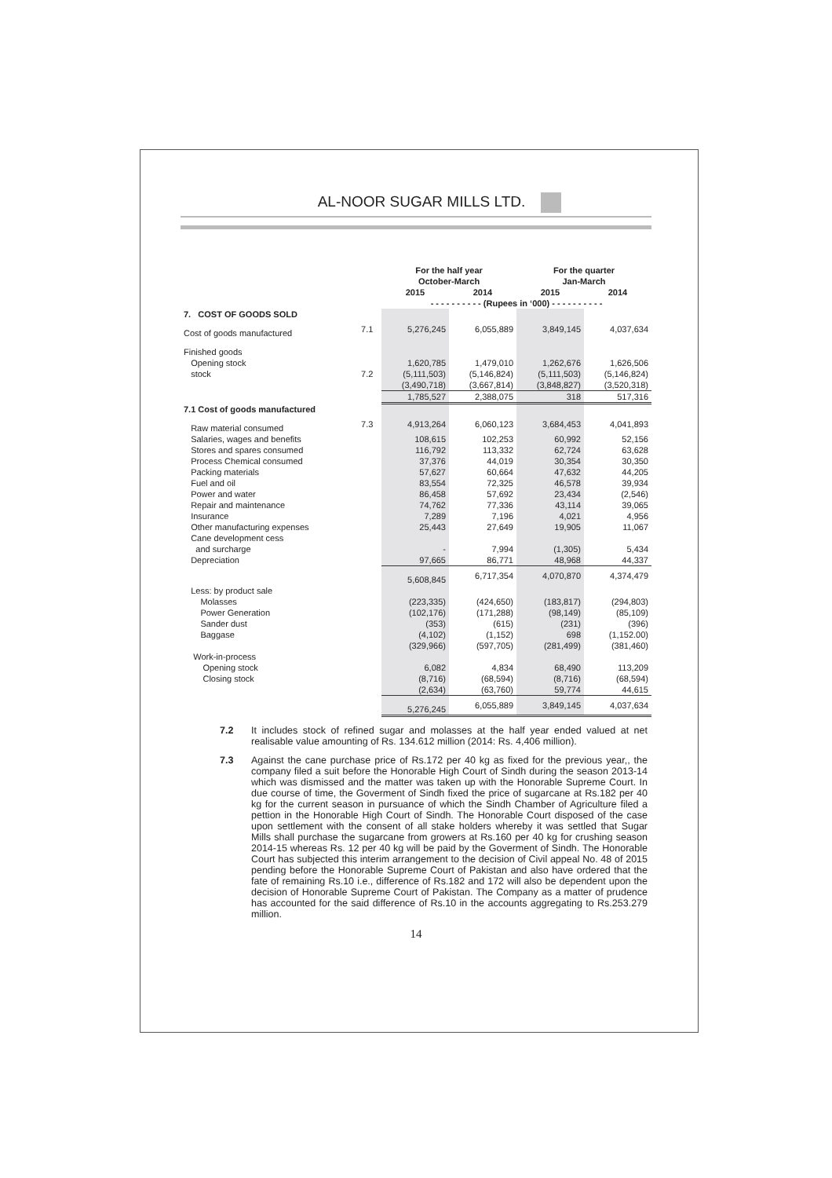AL-NOOR SUGAR MILLS LTD.
| | | For the half year October-March | | For the quarter Jan-March | |
| --- | --- | --- | --- | --- | --- |
| | | 2015 | 2014 | 2015 | 2014 |
| | | - - - - - - - - - - (Rupees in ‘000) - - - - - - - - - - | | | |
| 7. COST OF GOODS SOLD | | | | | |
| Cost of goods manufactured | 7.1 | 5,276,245 | 6,055,889 | 3,849,145 | 4,037,634 |
| Finished goods | | | | | |
| Opening stock | | 1,620,785 | 1,479,010 | 1,262,676 | 1,626,506 |
| stock | 7.2 | (5,111,503) | (5,146,824) | (5,111,503) | (5,146,824) |
| | | (3,490,718) | (3,667,814) | (3,848,827) | (3,520,318) |
| | | 1,785,527 | 2,388,075 | 318 | 517,316 |
| 7.1 Cost of goods manufactured | | | | | |
| Raw material consumed | 7.3 | 4,913,264 | 6,060,123 | 3,684,453 | 4,041,893 |
| Salaries, wages and benefits | | 108,615 | 102,253 | 60,992 | 52,156 |
| Stores and spares consumed | | 116,792 | 113,332 | 62,724 | 63,628 |
| Process Chemical consumed | | 37,376 | 44,019 | 30,354 | 30,350 |
| Packing materials | | 57,627 | 60,664 | 47,632 | 44,205 |
| Fuel and oil | | 83,554 | 72,325 | 46,578 | 39,934 |
| Power and water | | 86,458 | 57,692 | 23,434 | (2,546) |
| Repair and maintenance | | 74,762 | 77,336 | 43,114 | 39,065 |
| Insurance | | 7,289 | 7,196 | 4,021 | 4,956 |
| Other manufacturing expenses | | 25,443 | 27,649 | 19,905 | 11,067 |
| Cane development cess | | | | | |
| and surcharge | | - | 7,994 | (1,305) | 5,434 |
| Depreciation | | 97,665 | 86,771 | 48,968 | 44,337 |
| | | 5,608,845 | 6,717,354 | 4,070,870 | 4,374,479 |
| Less: by product sale | | | | | |
| Molasses | | (223,335) | (424,650) | (183,817) | (294,803) |
| Power Generation | | (102,176) | (171,288) | (98,149) | (85,109) |
| Sander dust | | (353) | (615) | (231) | (396) |
| Baggase | | (4,102) | (1,152) | 698 | (1,152.00) |
| | | (329,966) | (597,705) | (281,499) | (381,460) |
| Work-in-process | | | | | |
| Opening stock | | 6,082 | 4,834 | 68,490 | 113,209 |
| Closing stock | | (8,716) | (68,594) | (8,716) | (68,594) |
| | | (2,634) | (63,760) | 59,774 | 44,615 |
| | | 5,276,245 | 6,055,889 | 3,849,145 | 4,037,634 |
7.2 It includes stock of refined sugar and molasses at the half year ended valued at net realisable value amounting of Rs. 134.612 million (2014: Rs. 4,406 million).
7.3 Against the cane purchase price of Rs.172 per 40 kg as fixed for the previous year,, the company filed a suit before the Honorable High Court of Sindh during the season 2013-14 which was dismissed and the matter was taken up with the Honorable Supreme Court. In due course of time, the Goverment of Sindh fixed the price of sugarcane at Rs.182 per 40 kg for the current season in pursuance of which the Sindh Chamber of Agriculture filed a pettion in the Honorable High Court of Sindh. The Honorable Court disposed of the case upon settlement with the consent of all stake holders whereby it was settled that Sugar Mills shall purchase the sugarcane from growers at Rs.160 per 40 kg for crushing season 2014-15 whereas Rs. 12 per 40 kg will be paid by the Goverment of Sindh. The Honorable Court has subjected this interim arrangement to the decision of Civil appeal No. 48 of 2015 pending before the Honorable Supreme Court of Pakistan and also have ordered that the fate of remaining Rs.10 i.e., difference of Rs.182 and 172 will also be dependent upon the decision of Honorable Supreme Court of Pakistan. The Company as a matter of prudence has accounted for the said difference of Rs.10 in the accounts aggregating to Rs.253.279 million.
14